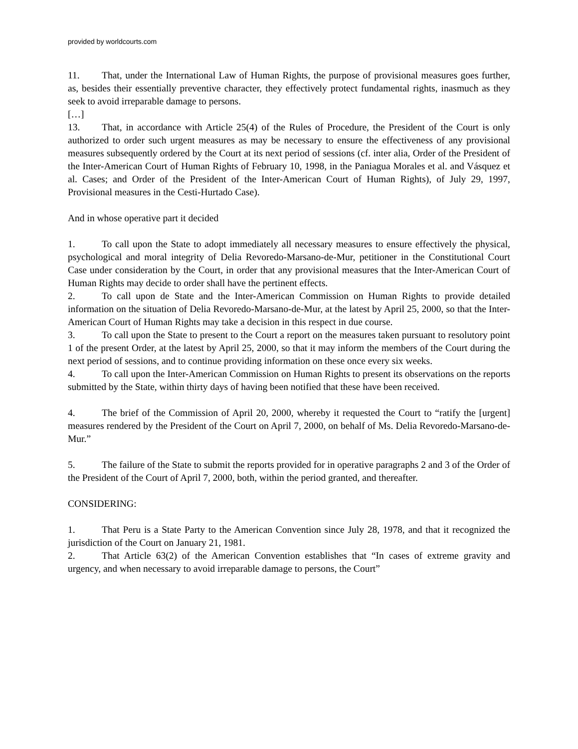provided by worldcourts.com
11. That, under the International Law of Human Rights, the purpose of provisional measures goes further, as, besides their essentially preventive character, they effectively protect fundamental rights, inasmuch as they seek to avoid irreparable damage to persons.
[…]
13. That, in accordance with Article 25(4) of the Rules of Procedure, the President of the Court is only authorized to order such urgent measures as may be necessary to ensure the effectiveness of any provisional measures subsequently ordered by the Court at its next period of sessions (cf. inter alia, Order of the President of the Inter-American Court of Human Rights of February 10, 1998, in the Paniagua Morales et al. and Vásquez et al. Cases; and Order of the President of the Inter-American Court of Human Rights), of July 29, 1997, Provisional measures in the Cesti-Hurtado Case).
And in whose operative part it decided
1. To call upon the State to adopt immediately all necessary measures to ensure effectively the physical, psychological and moral integrity of Delia Revoredo-Marsano-de-Mur, petitioner in the Constitutional Court Case under consideration by the Court, in order that any provisional measures that the Inter-American Court of Human Rights may decide to order shall have the pertinent effects.
2. To call upon de State and the Inter-American Commission on Human Rights to provide detailed information on the situation of Delia Revoredo-Marsano-de-Mur, at the latest by April 25, 2000, so that the Inter-American Court of Human Rights may take a decision in this respect in due course.
3. To call upon the State to present to the Court a report on the measures taken pursuant to resolutory point 1 of the present Order, at the latest by April 25, 2000, so that it may inform the members of the Court during the next period of sessions, and to continue providing information on these once every six weeks.
4. To call upon the Inter-American Commission on Human Rights to present its observations on the reports submitted by the State, within thirty days of having been notified that these have been received.
4. The brief of the Commission of April 20, 2000, whereby it requested the Court to “ratify the [urgent] measures rendered by the President of the Court on April 7, 2000, on behalf of Ms. Delia Revoredo-Marsano-de-Mur.”
5. The failure of the State to submit the reports provided for in operative paragraphs 2 and 3 of the Order of the President of the Court of April 7, 2000, both, within the period granted, and thereafter.
CONSIDERING:
1. That Peru is a State Party to the American Convention since July 28, 1978, and that it recognized the jurisdiction of the Court on January 21, 1981.
2. That Article 63(2) of the American Convention establishes that “In cases of extreme gravity and urgency, and when necessary to avoid irreparable damage to persons, the Court”